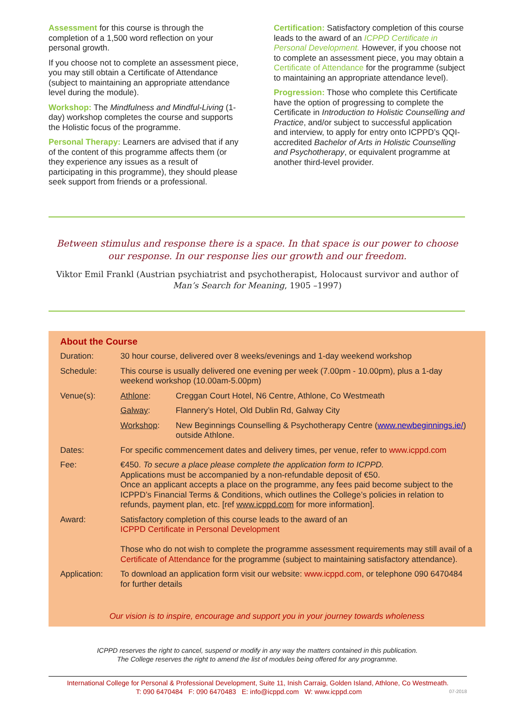Assessment for this course is through the completion of a 1,500 word reflection on your personal growth.
If you choose not to complete an assessment piece, you may still obtain a Certificate of Attendance (subject to maintaining an appropriate attendance level during the module).
Workshop: The Mindfulness and Mindful-Living (1-day) workshop completes the course and supports the Holistic focus of the programme.
Personal Therapy: Learners are advised that if any of the content of this programme affects them (or they experience any issues as a result of participating in this programme), they should please seek support from friends or a professional.
Certification: Satisfactory completion of this course leads to the award of an ICPPD Certificate in Personal Development. However, if you choose not to complete an assessment piece, you may obtain a Certificate of Attendance for the programme (subject to maintaining an appropriate attendance level).
Progression: Those who complete this Certificate have the option of progressing to complete the Certificate in Introduction to Holistic Counselling and Practice, and/or subject to successful application and interview, to apply for entry onto ICPPD’s QQI-accredited Bachelor of Arts in Holistic Counselling and Psychotherapy, or equivalent programme at another third-level provider.
Between stimulus and response there is a space. In that space is our power to choose our response. In our response lies our growth and our freedom.
Viktor Emil Frankl (Austrian psychiatrist and psychotherapist, Holocaust survivor and author of Man’s Search for Meaning, 1905 –1997)
About the Course
| Duration: | 30 hour course, delivered over 8 weeks/evenings and 1-day weekend workshop | |
| Schedule: | This course is usually delivered one evening per week (7.00pm - 10.00pm), plus a 1-day weekend workshop (10.00am-5.00pm) | |
| Venue(s): | Athlone : | Creggan Court Hotel, N6 Centre, Athlone, Co Westmeath |
| | Galway : | Flannery’s Hotel, Old Dublin Rd, Galway City |
| | Workshop : | New Beginnings Counselling & Psychotherapy Centre ( www.newbeginnings.ie/ ) outside Athlone. |
| Dates: | For specific commencement dates and delivery times, per venue, refer to www.icppd.com | |
| Fee: | €450. To secure a place please complete the application form to ICPPD. Applications must be accompanied by a non-refundable deposit of €50. Once an applicant accepts a place on the programme, any fees paid become subject to the ICPPD’s Financial Terms & Conditions, which outlines the College’s policies in relation to refunds, payment plan, etc. [ref www.icppd.com for more information]. | |
| Award: | Satisfactory completion of this course leads to the award of an ICPPD Certificate in Personal Development Those who do not wish to complete the programme assessment requirements may still avail of a Certificate of Attendance for the programme (subject to maintaining satisfactory attendance). | |
| Application: | To download an application form visit our website: www.icppd.com , or telephone 090 6470484 for further details | |
Our vision is to inspire, encourage and support you in your journey towards wholeness
ICPPD reserves the right to cancel, suspend or modify in any way the matters contained in this publication.
The College reserves the right to amend the list of modules being offered for any programme.
International College for Personal & Professional Development, Suite 11, Inish Carraig, Golden Island, Athlone, Co Westmeath.
T: 090 6470484 F: 090 6470483 E: info@icppd.com W: www.icppd.com 07-2018